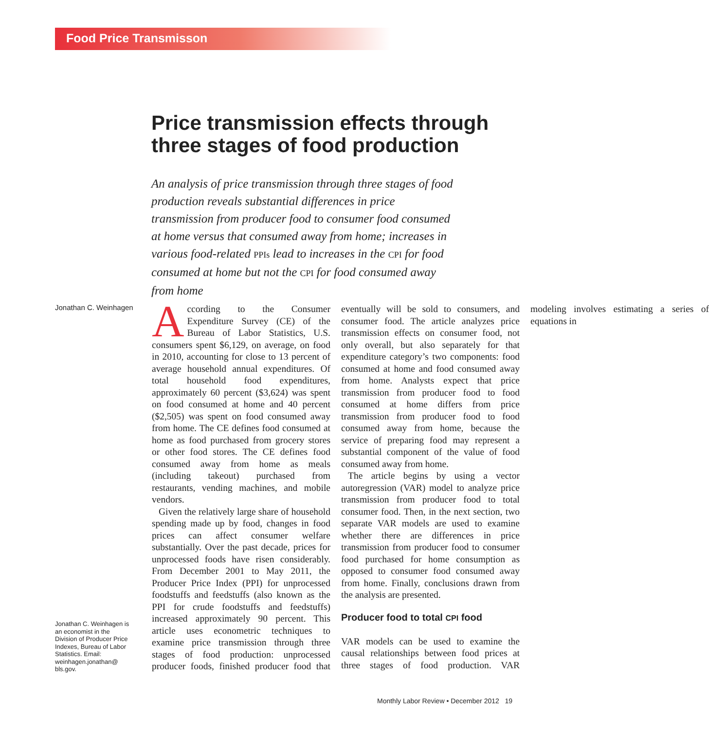Food Price Transmisson
Price transmission effects through three stages of food production
An analysis of price transmission through three stages of food production reveals substantial differences in price transmission from producer food to consumer food consumed at home versus that consumed away from home; increases in various food-related PPIs lead to increases in the CPI for food consumed at home but not the CPI for food consumed away from home
Jonathan C. Weinhagen
According to the Consumer Expenditure Survey (CE) of the Bureau of Labor Statistics, U.S. consumers spent $6,129, on average, on food in 2010, accounting for close to 13 percent of average household annual expenditures. Of total household food expenditures, approximately 60 percent ($3,624) was spent on food consumed at home and 40 percent ($2,505) was spent on food consumed away from home. The CE defines food consumed at home as food purchased from grocery stores or other food stores. The CE defines food consumed away from home as meals (including takeout) purchased from restaurants, vending machines, and mobile vendors.
Given the relatively large share of household spending made up by food, changes in food prices can affect consumer welfare substantially. Over the past decade, prices for unprocessed foods have risen considerably. From December 2001 to May 2011, the Producer Price Index (PPI) for unprocessed foodstuffs and feedstuffs (also known as the PPI for crude foodstuffs and feedstuffs) increased approximately 90 percent. This article uses econometric techniques to examine price transmission through three stages of food production: unprocessed producer foods, finished producer food that eventually will be sold to consumers, and consumer food. The article analyzes price transmission effects on consumer food, not only overall, but also separately for that expenditure category’s two components: food consumed at home and food consumed away from home. Analysts expect that price transmission from producer food to food consumed at home differs from price transmission from producer food to food consumed away from home, because the service of preparing food may represent a substantial component of the value of food consumed away from home.
The article begins by using a vector autoregression (VAR) model to analyze price transmission from producer food to total consumer food. Then, in the next section, two separate VAR models are used to examine whether there are differences in price transmission from producer food to consumer food purchased for home consumption as opposed to consumer food consumed away from home. Finally, conclusions drawn from the analysis are presented.
Producer food to total CPI food
VAR models can be used to examine the causal relationships between food prices at three stages of food production. VAR modeling involves estimating a series of equations in
Jonathan C. Weinhagen is an economist in the Division of Producer Price Indexes, Bureau of Labor Statistics. Email: weinhagen.jonathan@ bls.gov.
Monthly Labor Review • December 2012 19